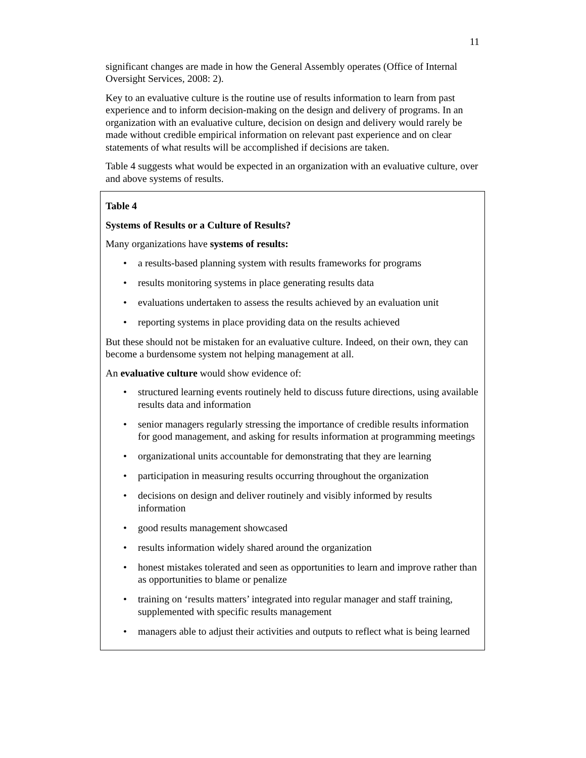11
significant changes are made in how the General Assembly operates (Office of Internal Oversight Services, 2008: 2).
Key to an evaluative culture is the routine use of results information to learn from past experience and to inform decision-making on the design and delivery of programs. In an organization with an evaluative culture, decision on design and delivery would rarely be made without credible empirical information on relevant past experience and on clear statements of what results will be accomplished if decisions are taken.
Table 4 suggests what would be expected in an organization with an evaluative culture, over and above systems of results.
Table 4
Systems of Results or a Culture of Results?
Many organizations have systems of results:
• a results-based planning system with results frameworks for programs
• results monitoring systems in place generating results data
• evaluations undertaken to assess the results achieved by an evaluation unit
• reporting systems in place providing data on the results achieved
But these should not be mistaken for an evaluative culture. Indeed, on their own, they can become a burdensome system not helping management at all.
An evaluative culture would show evidence of:
• structured learning events routinely held to discuss future directions, using available results data and information
• senior managers regularly stressing the importance of credible results information for good management, and asking for results information at programming meetings
• organizational units accountable for demonstrating that they are learning
• participation in measuring results occurring throughout the organization
• decisions on design and deliver routinely and visibly informed by results information
• good results management showcased
• results information widely shared around the organization
• honest mistakes tolerated and seen as opportunities to learn and improve rather than as opportunities to blame or penalize
• training on ‘results matters’ integrated into regular manager and staff training, supplemented with specific results management
• managers able to adjust their activities and outputs to reflect what is being learned